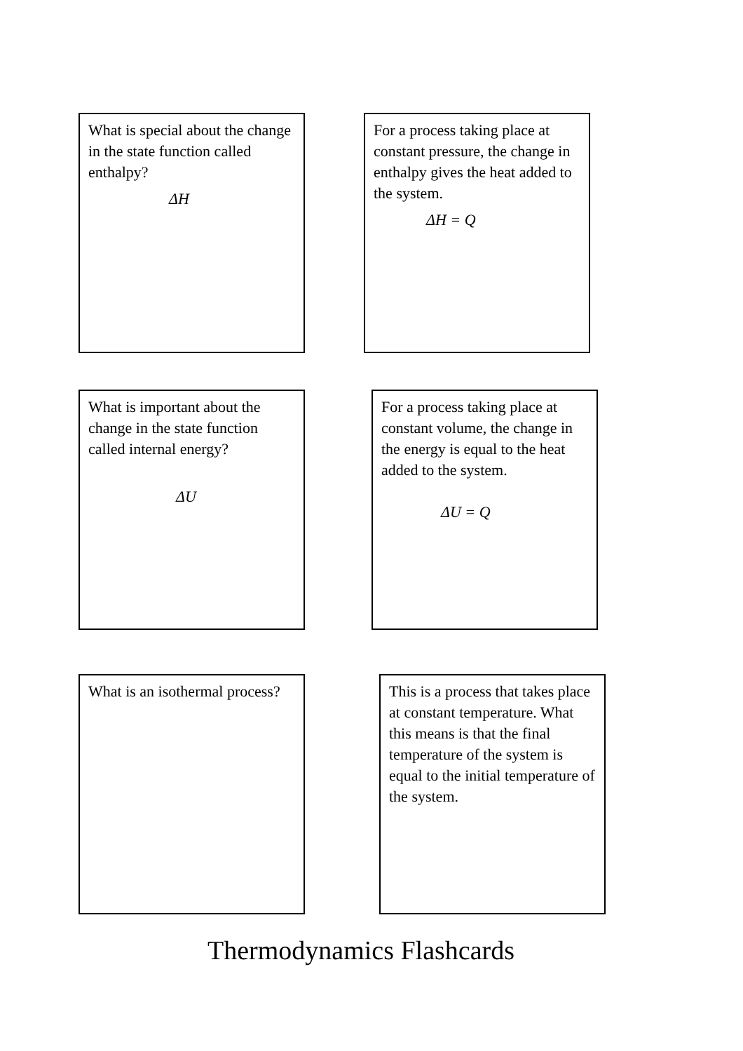What is special about the change in the state function called enthalpy?
ΔH
For a process taking place at constant pressure, the change in enthalpy gives the heat added to the system.
ΔH = Q
What is important about the change in the state function called internal energy?
ΔU
For a process taking place at constant volume, the change in the energy is equal to the heat added to the system.
ΔU = Q
What is an isothermal process?
This is a process that takes place at constant temperature. What this means is that the final temperature of the system is equal to the initial temperature of the system.
Thermodynamics Flashcards